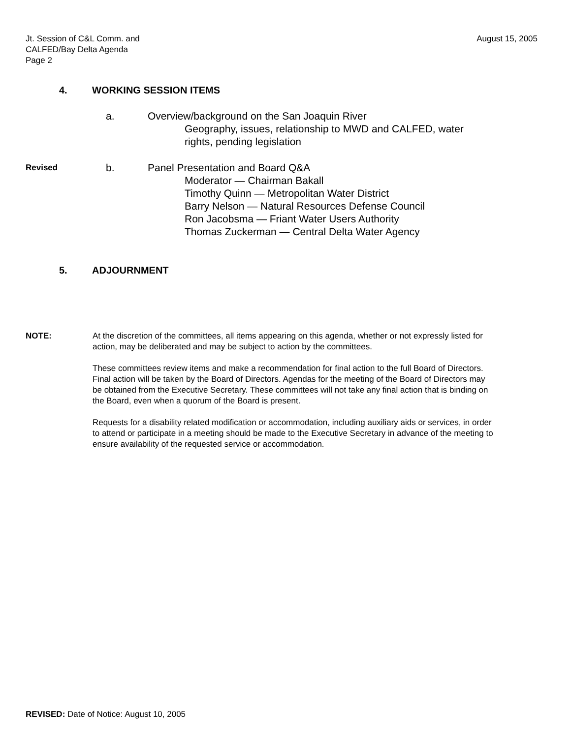Jt. Session of C&L Comm. and
CALFED/Bay Delta Agenda
Page 2
August 15, 2005
4. WORKING SESSION ITEMS
a. Overview/background on the San Joaquin River
Geography, issues, relationship to MWD and CALFED, water
rights, pending legislation
Revised
b. Panel Presentation and Board Q&A
Moderator — Chairman Bakall
Timothy Quinn — Metropolitan Water District
Barry Nelson — Natural Resources Defense Council
Ron Jacobsma — Friant Water Users Authority
Thomas Zuckerman — Central Delta Water Agency
5. ADJOURNMENT
NOTE: At the discretion of the committees, all items appearing on this agenda, whether or not expressly listed for action, may be deliberated and may be subject to action by the committees.
These committees review items and make a recommendation for final action to the full Board of Directors. Final action will be taken by the Board of Directors. Agendas for the meeting of the Board of Directors may be obtained from the Executive Secretary. These committees will not take any final action that is binding on the Board, even when a quorum of the Board is present.
Requests for a disability related modification or accommodation, including auxiliary aids or services, in order to attend or participate in a meeting should be made to the Executive Secretary in advance of the meeting to ensure availability of the requested service or accommodation.
REVISED: Date of Notice: August 10, 2005